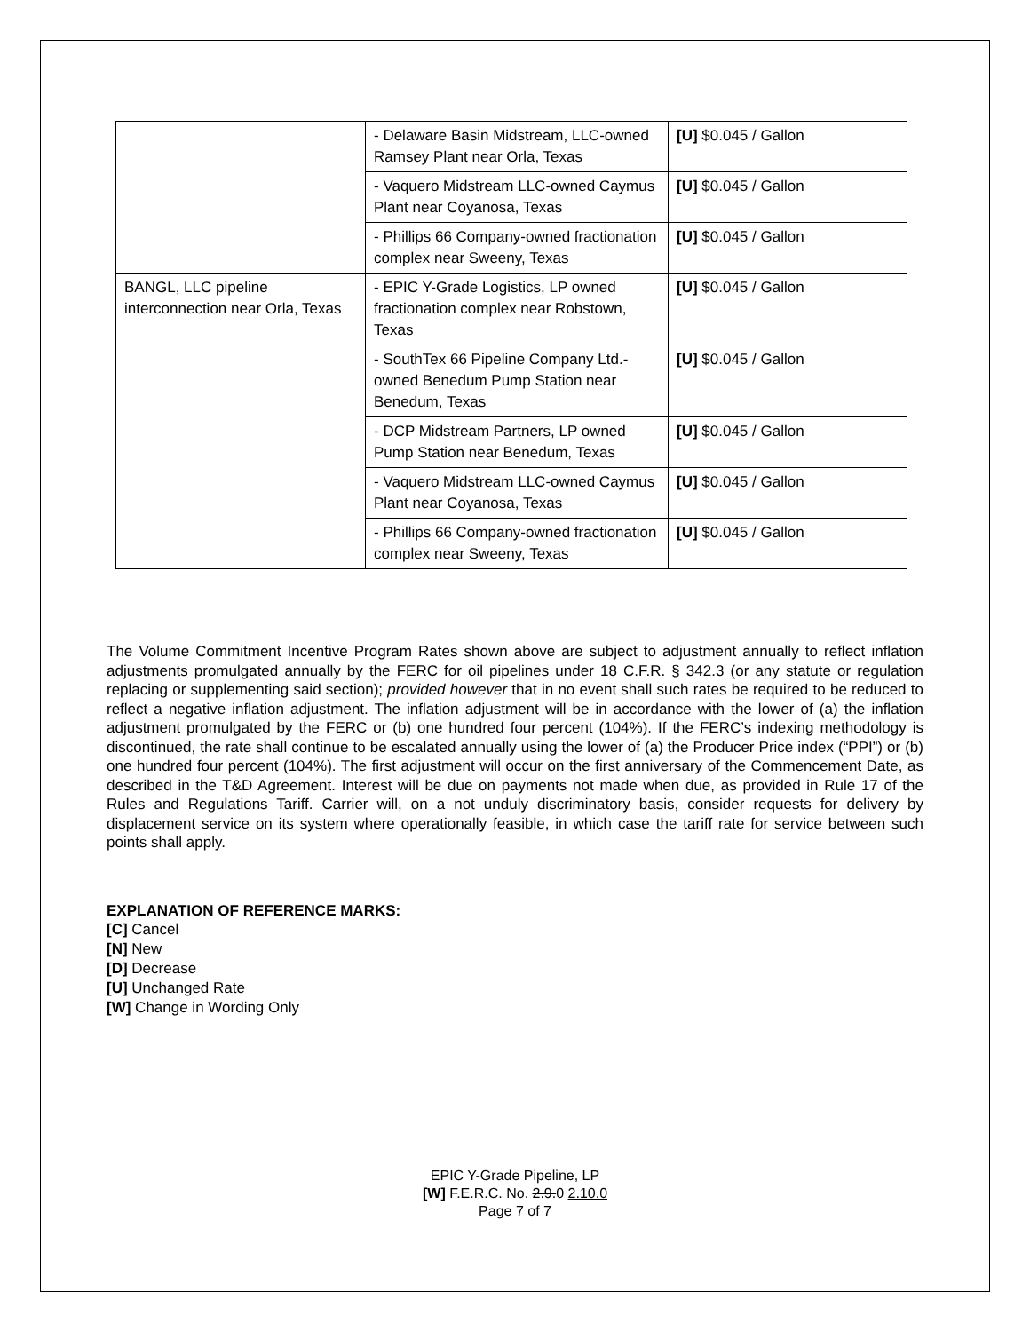| | - Delaware Basin Midstream, LLC-owned Ramsey Plant near Orla, Texas | [U] $0.045 / Gallon |
| | - Vaquero Midstream LLC-owned Caymus Plant near Coyanosa, Texas | [U] $0.045 / Gallon |
| | - Phillips 66 Company-owned fractionation complex near Sweeny, Texas | [U] $0.045 / Gallon |
| BANGL, LLC pipeline interconnection near Orla, Texas | - EPIC Y-Grade Logistics, LP owned fractionation complex near Robstown, Texas | [U] $0.045 / Gallon |
| | - SouthTex 66 Pipeline Company Ltd.-owned Benedum Pump Station near Benedum, Texas | [U] $0.045 / Gallon |
| | - DCP Midstream Partners, LP owned Pump Station near Benedum, Texas | [U] $0.045 / Gallon |
| | - Vaquero Midstream LLC-owned Caymus Plant near Coyanosa, Texas | [U] $0.045 / Gallon |
| | - Phillips 66 Company-owned fractionation complex near Sweeny, Texas | [U] $0.045 / Gallon |
The Volume Commitment Incentive Program Rates shown above are subject to adjustment annually to reflect inflation adjustments promulgated annually by the FERC for oil pipelines under 18 C.F.R. § 342.3 (or any statute or regulation replacing or supplementing said section); provided however that in no event shall such rates be required to be reduced to reflect a negative inflation adjustment. The inflation adjustment will be in accordance with the lower of (a) the inflation adjustment promulgated by the FERC or (b) one hundred four percent (104%). If the FERC’s indexing methodology is discontinued, the rate shall continue to be escalated annually using the lower of (a) the Producer Price index (“PPI”) or (b) one hundred four percent (104%). The first adjustment will occur on the first anniversary of the Commencement Date, as described in the T&D Agreement. Interest will be due on payments not made when due, as provided in Rule 17 of the Rules and Regulations Tariff. Carrier will, on a not unduly discriminatory basis, consider requests for delivery by displacement service on its system where operationally feasible, in which case the tariff rate for service between such points shall apply.
EXPLANATION OF REFERENCE MARKS:
[C] Cancel
[N] New
[D] Decrease
[U] Unchanged Rate
[W] Change in Wording Only
EPIC Y-Grade Pipeline, LP
[W] F.E.R.C. No. 2.9.0 2.10.0
Page 7 of 7